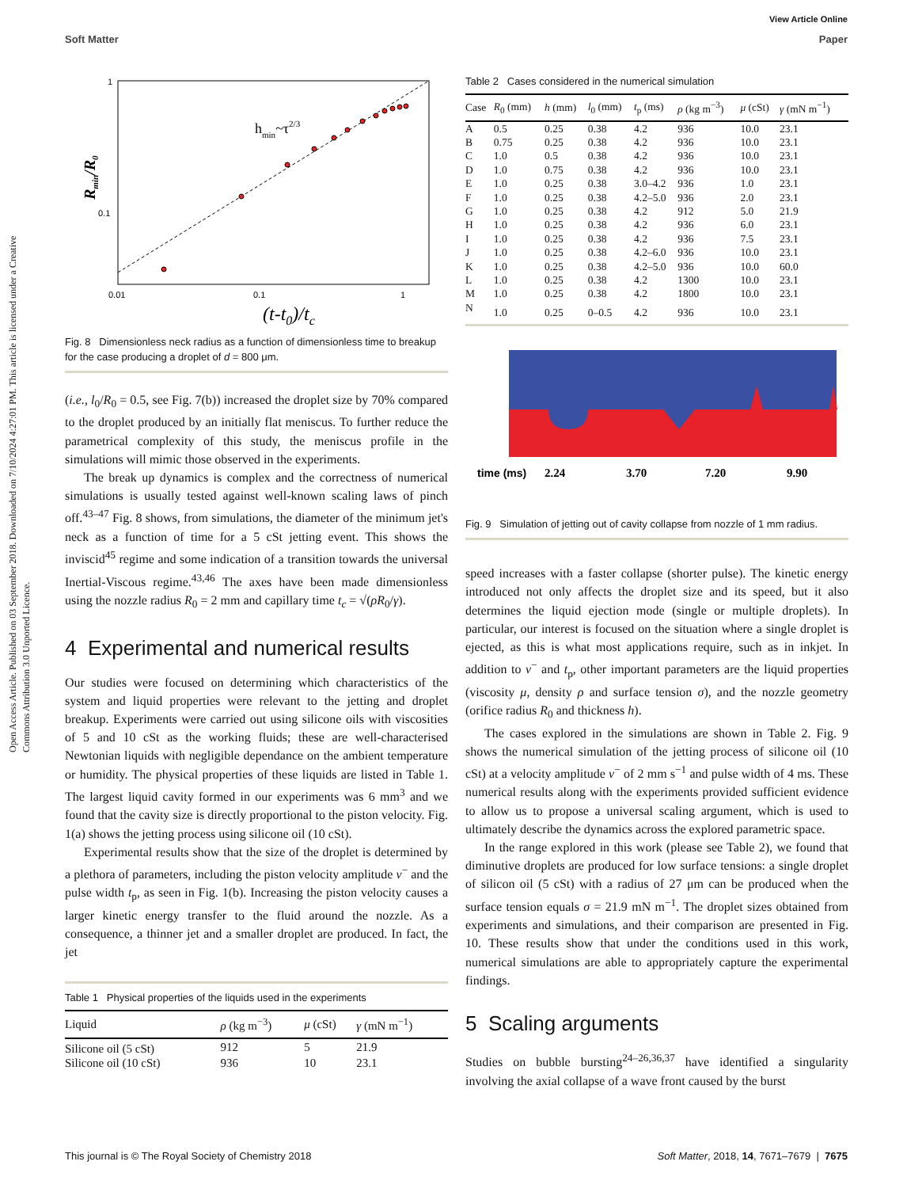View Article Online
Soft Matter Paper
Open Access Article. Published on 03 September 2018. Downloaded on 7/10/2024 4:27:01 PM. This article is licensed under a Creative Commons Attribution 3.0 Unported Licence.
1
0.1
0.01
0.1
1
hmin~τ2/3
(t-t0)/tc
Rmin/R0
Fig. 8 Dimensionless neck radius as a function of dimensionless time to breakup for the case producing a droplet of d = 800 μm.
(i.e., l<sub>0</sub>/R<sub>0</sub> = 0.5, see Fig. 7(b)) increased the droplet size by 70% compared to the droplet produced by an initially flat meniscus. To further reduce the parametrical complexity of this study, the meniscus profile in the simulations will mimic those observed in the experiments.
The break up dynamics is complex and the correctness of numerical simulations is usually tested against well-known scaling laws of pinch off.<sup>43–47</sup> Fig. 8 shows, from simulations, the diameter of the minimum jet's neck as a function of time for a 5 cSt jetting event. This shows the inviscid<sup>45</sup> regime and some indication of a transition towards the universal Inertial-Viscous regime.<sup>43,46</sup> The axes have been made dimensionless using the nozzle radius R<sub>0</sub> = 2 mm and capillary time t<sub>c</sub> = √(ρR<sub>0</sub>/γ).
4 Experimental and numerical results
Our studies were focused on determining which characteristics of the system and liquid properties were relevant to the jetting and droplet breakup. Experiments were carried out using silicone oils with viscosities of 5 and 10 cSt as the working fluids; these are well-characterised Newtonian liquids with negligible dependance on the ambient temperature or humidity. The physical properties of these liquids are listed in Table 1. The largest liquid cavity formed in our experiments was 6 mm<sup>3</sup> and we found that the cavity size is directly proportional to the piston velocity. Fig. 1(a) shows the jetting process using silicone oil (10 cSt).
Experimental results show that the size of the droplet is determined by a plethora of parameters, including the piston velocity amplitude v<sup>−</sup> and the pulse width t<sub>p</sub>, as seen in Fig. 1(b). Increasing the piston velocity causes a larger kinetic energy transfer to the fluid around the nozzle. As a consequence, a thinner jet and a smaller droplet are produced. In fact, the jet
Table 1 Physical properties of the liquids used in the experiments
| Liquid | ρ (kg m<sup>−3</sup>) | μ (cSt) | γ (mN m<sup>−1</sup>) |
| --- | --- | --- | --- |
| Silicone oil (5 cSt) | 912 | 5 | 21.9 |
| Silicone oil (10 cSt) | 936 | 10 | 23.1 |
Table 2 Cases considered in the numerical simulation
| Case | R<sub>0</sub> (mm) | h (mm) | l<sub>0</sub> (mm) | t<sub>p</sub> (ms) | ρ (kg m<sup>−3</sup>) | μ (cSt) | γ (mN m<sup>−1</sup>) |
| --- | --- | --- | --- | --- | --- | --- | --- |
| A | 0.5 | 0.25 | 0.38 | 4.2 | 936 | 10.0 | 23.1 |
| B | 0.75 | 0.25 | 0.38 | 4.2 | 936 | 10.0 | 23.1 |
| C | 1.0 | 0.5 | 0.38 | 4.2 | 936 | 10.0 | 23.1 |
| D | 1.0 | 0.75 | 0.38 | 4.2 | 936 | 10.0 | 23.1 |
| E | 1.0 | 0.25 | 0.38 | 3.0–4.2 | 936 | 1.0 | 23.1 |
| F | 1.0 | 0.25 | 0.38 | 4.2–5.0 | 936 | 2.0 | 23.1 |
| G | 1.0 | 0.25 | 0.38 | 4.2 | 912 | 5.0 | 21.9 |
| H | 1.0 | 0.25 | 0.38 | 4.2 | 936 | 6.0 | 23.1 |
| I | 1.0 | 0.25 | 0.38 | 4.2 | 936 | 7.5 | 23.1 |
| J | 1.0 | 0.25 | 0.38 | 4.2–6.0 | 936 | 10.0 | 23.1 |
| K | 1.0 | 0.25 | 0.38 | 4.2–5.0 | 936 | 10.0 | 60.0 |
| L | 1.0 | 0.25 | 0.38 | 4.2 | 1300 | 10.0 | 23.1 |
| M | 1.0 | 0.25 | 0.38 | 4.2 | 1800 | 10.0 | 23.1 |
| N | 1.0 | 0.25 | 0–0.5 | 4.2 | 936 | 10.0 | 23.1 |
time (ms)
2.24
3.70
7.20
9.90
Fig. 9 Simulation of jetting out of cavity collapse from nozzle of 1 mm radius.
speed increases with a faster collapse (shorter pulse). The kinetic energy introduced not only affects the droplet size and its speed, but it also determines the liquid ejection mode (single or multiple droplets). In particular, our interest is focused on the situation where a single droplet is ejected, as this is what most applications require, such as in inkjet. In addition to v<sup>−</sup> and t<sub>p</sub>, other important parameters are the liquid properties (viscosity μ, density ρ and surface tension σ), and the nozzle geometry (orifice radius R<sub>0</sub> and thickness h).
The cases explored in the simulations are shown in Table 2. Fig. 9 shows the numerical simulation of the jetting process of silicone oil (10 cSt) at a velocity amplitude v<sup>−</sup> of 2 mm s<sup>−1</sup> and pulse width of 4 ms. These numerical results along with the experiments provided sufficient evidence to allow us to propose a universal scaling argument, which is used to ultimately describe the dynamics across the explored parametric space.
In the range explored in this work (please see Table 2), we found that diminutive droplets are produced for low surface tensions: a single droplet of silicon oil (5 cSt) with a radius of 27 μm can be produced when the surface tension equals σ = 21.9 mN m<sup>−1</sup>. The droplet sizes obtained from experiments and simulations, and their comparison are presented in Fig. 10. These results show that under the conditions used in this work, numerical simulations are able to appropriately capture the experimental findings.
5 Scaling arguments
Studies on bubble bursting<sup>24–26,36,37</sup> have identified a singularity involving the axial collapse of a wave front caused by the burst
This journal is © The Royal Society of Chemistry 2018 Soft Matter, 2018, 14, 7671–7679 | 7675